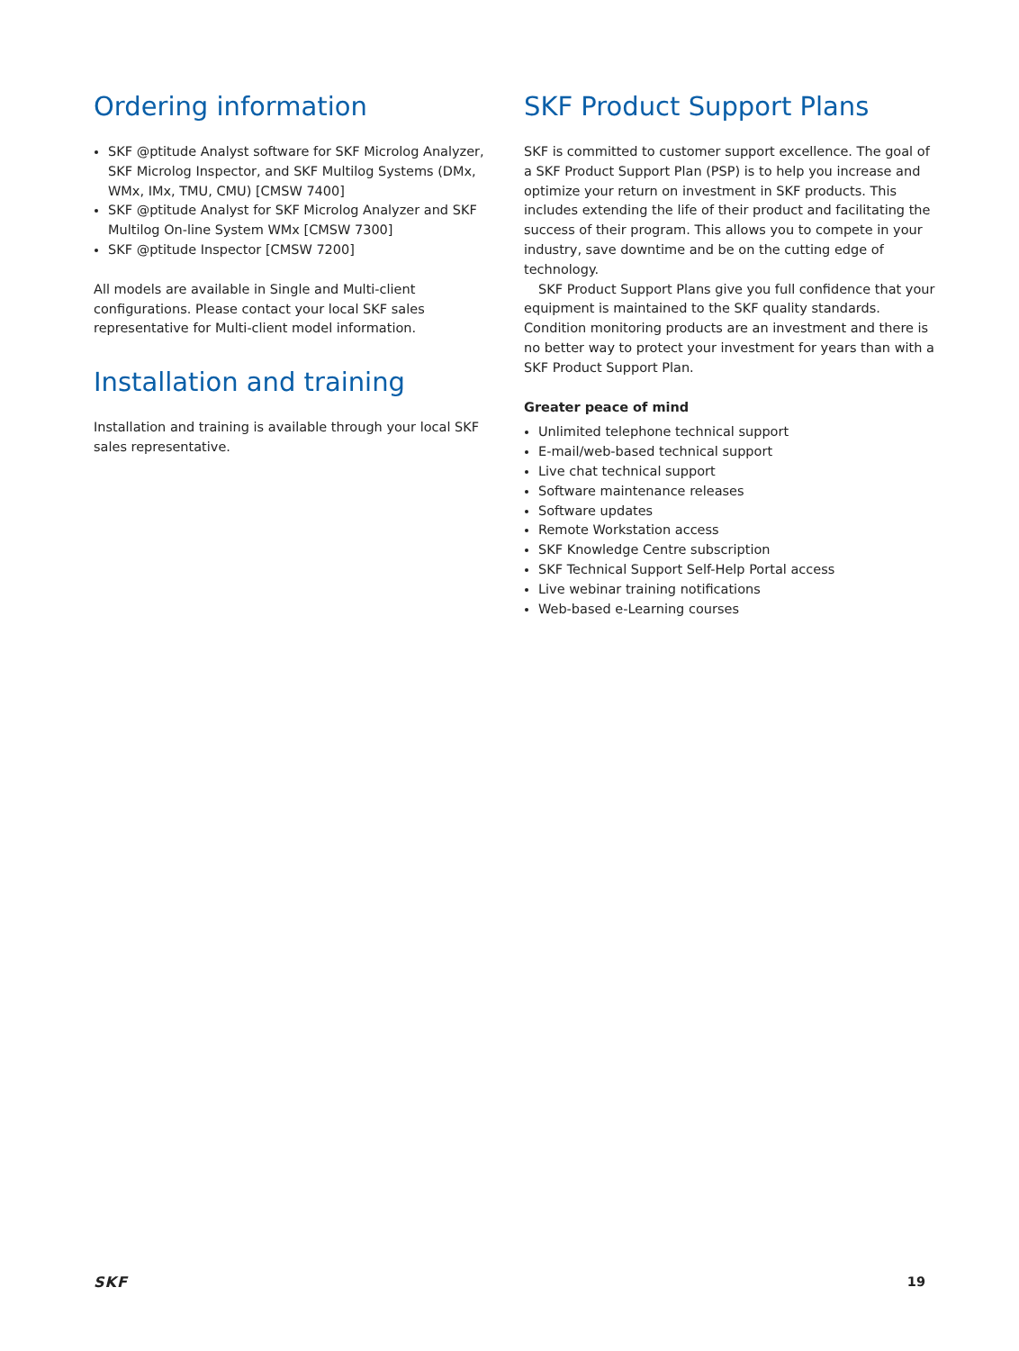Ordering information
SKF @ptitude Analyst software for SKF Microlog Analyzer, SKF Microlog Inspector, and SKF Multilog Systems (DMx, WMx, IMx, TMU, CMU) [CMSW 7400]
SKF @ptitude Analyst for SKF Microlog Analyzer and SKF Multilog On-line System WMx [CMSW 7300]
SKF @ptitude Inspector [CMSW 7200]
All models are available in Single and Multi-client configurations. Please contact your local SKF sales representative for Multi-client model information.
Installation and training
Installation and training is available through your local SKF sales representative.
SKF Product Support Plans
SKF is committed to customer support excellence. The goal of a SKF Product Support Plan (PSP) is to help you increase and optimize your return on investment in SKF products. This includes extending the life of their product and facilitating the success of their program. This allows you to compete in your industry, save downtime and be on the cutting edge of technology.
SKF Product Support Plans give you full confidence that your equipment is maintained to the SKF quality standards. Condition monitoring products are an investment and there is no better way to protect your investment for years than with a SKF Product Support Plan.
Greater peace of mind
Unlimited telephone technical support
E-mail/web-based technical support
Live chat technical support
Software maintenance releases
Software updates
Remote Workstation access
SKF Knowledge Centre subscription
SKF Technical Support Self-Help Portal access
Live webinar training notifications
Web-based e-Learning courses
SKF 19